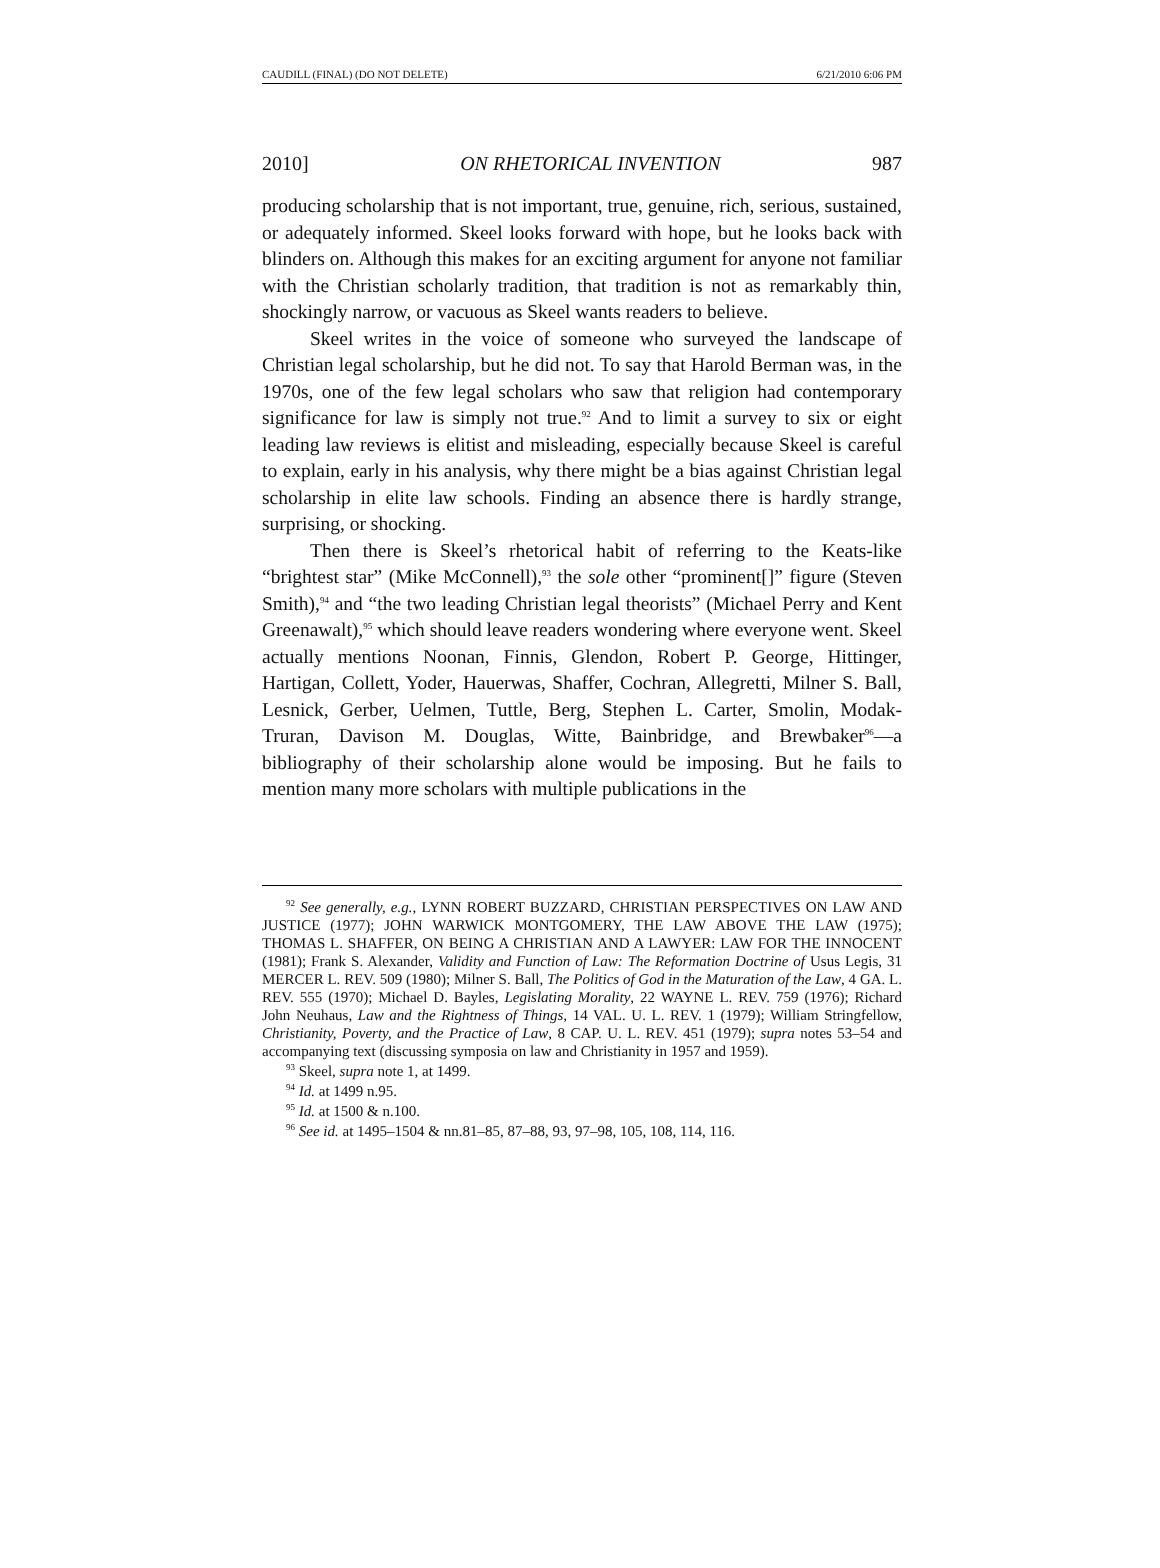CAUDILL (FINAL) (DO NOT DELETE) 6/21/2010 6:06 PM
2010] ON RHETORICAL INVENTION 987
producing scholarship that is not important, true, genuine, rich, serious, sustained, or adequately informed. Skeel looks forward with hope, but he looks back with blinders on. Although this makes for an exciting argument for anyone not familiar with the Christian scholarly tradition, that tradition is not as remarkably thin, shockingly narrow, or vacuous as Skeel wants readers to believe.
Skeel writes in the voice of someone who surveyed the landscape of Christian legal scholarship, but he did not. To say that Harold Berman was, in the 1970s, one of the few legal scholars who saw that religion had contemporary significance for law is simply not true.<sup>92</sup> And to limit a survey to six or eight leading law reviews is elitist and misleading, especially because Skeel is careful to explain, early in his analysis, why there might be a bias against Christian legal scholarship in elite law schools. Finding an absence there is hardly strange, surprising, or shocking.
Then there is Skeel’s rhetorical habit of referring to the Keats-like “brightest star” (Mike McConnell),<sup>93</sup> the sole other “prominent[]” figure (Steven Smith),<sup>94</sup> and “the two leading Christian legal theorists” (Michael Perry and Kent Greenawalt),<sup>95</sup> which should leave readers wondering where everyone went. Skeel actually mentions Noonan, Finnis, Glendon, Robert P. George, Hittinger, Hartigan, Collett, Yoder, Hauerwas, Shaffer, Cochran, Allegretti, Milner S. Ball, Lesnick, Gerber, Uelmen, Tuttle, Berg, Stephen L. Carter, Smolin, Modak-Truran, Davison M. Douglas, Witte, Bainbridge, and Brewbaker<sup>96</sup>—a bibliography of their scholarship alone would be imposing. But he fails to mention many more scholars with multiple publications in the
<sup>92</sup> See generally, e.g., LYNN ROBERT BUZZARD, CHRISTIAN PERSPECTIVES ON LAW AND JUSTICE (1977); JOHN WARWICK MONTGOMERY, THE LAW ABOVE THE LAW (1975); THOMAS L. SHAFFER, ON BEING A CHRISTIAN AND A LAWYER: LAW FOR THE INNOCENT (1981); Frank S. Alexander, Validity and Function of Law: The Reformation Doctrine of Usus Legis, 31 MERCER L. REV. 509 (1980); Milner S. Ball, The Politics of God in the Maturation of the Law, 4 GA. L. REV. 555 (1970); Michael D. Bayles, Legislating Morality, 22 WAYNE L. REV. 759 (1976); Richard John Neuhaus, Law and the Rightness of Things, 14 VAL. U. L. REV. 1 (1979); William Stringfellow, Christianity, Poverty, and the Practice of Law, 8 CAP. U. L. REV. 451 (1979); supra notes 53–54 and accompanying text (discussing symposia on law and Christianity in 1957 and 1959).
<sup>93</sup> Skeel, supra note 1, at 1499.
<sup>94</sup> Id. at 1499 n.95.
<sup>95</sup> Id. at 1500 & n.100.
<sup>96</sup> See id. at 1495–1504 & nn.81–85, 87–88, 93, 97–98, 105, 108, 114, 116.